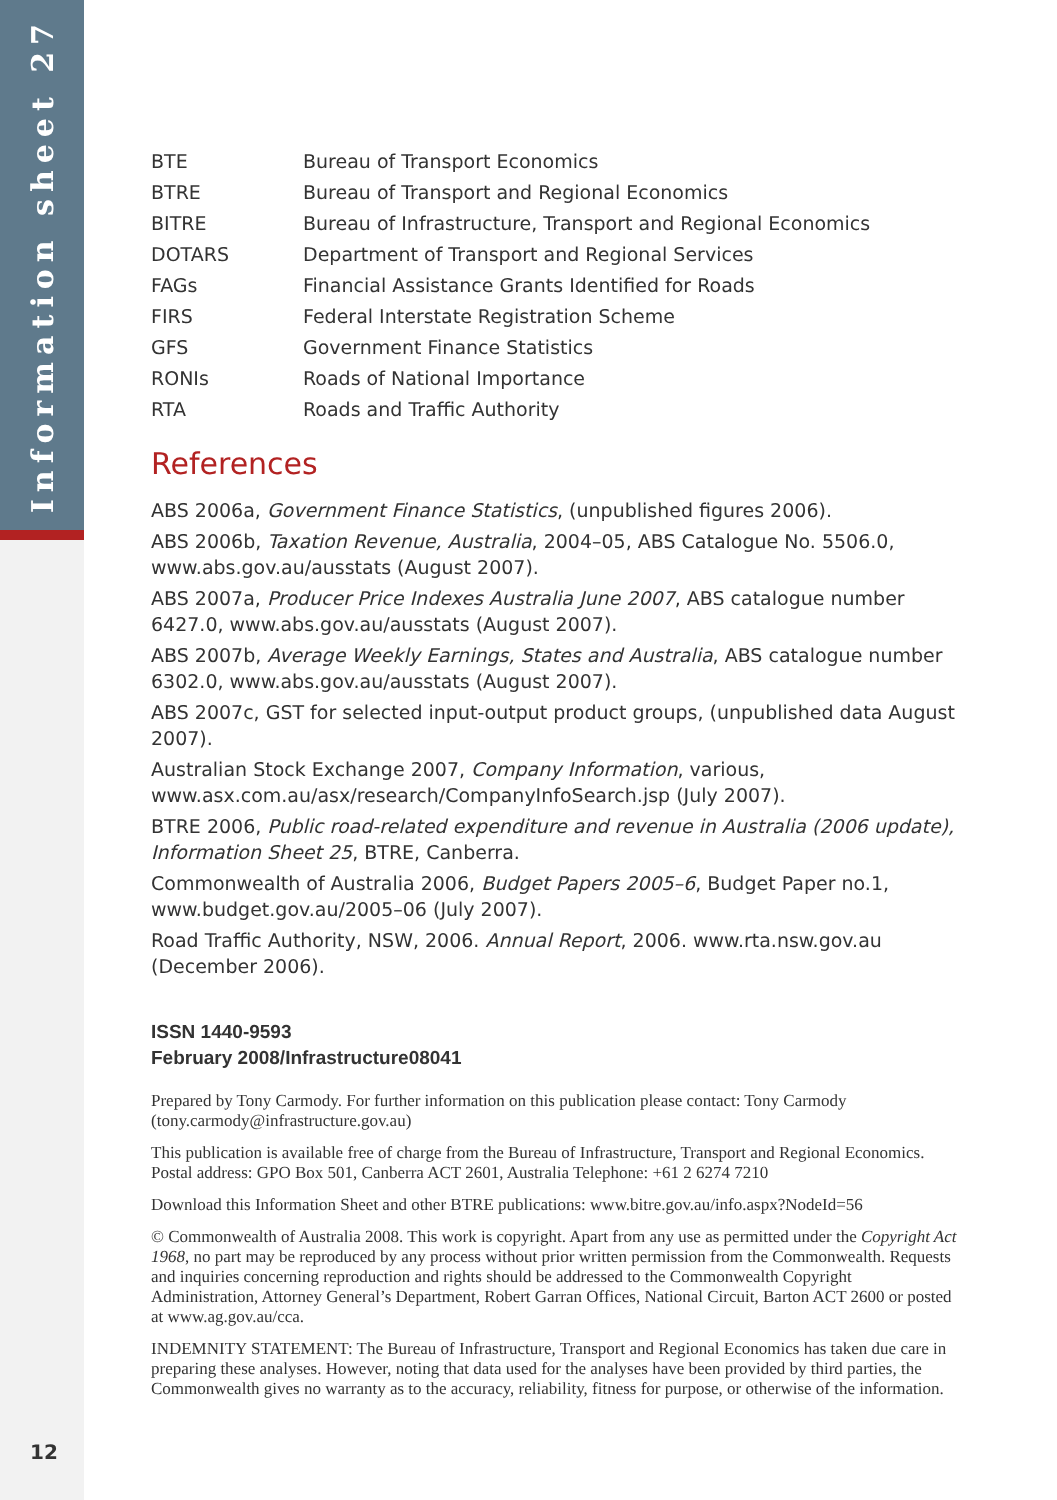Information sheet 27
12
| BTE | Bureau of Transport Economics |
| BTRE | Bureau of Transport and Regional Economics |
| BITRE | Bureau of Infrastructure, Transport and Regional Economics |
| DOTARS | Department of Transport and Regional Services |
| FAGs | Financial Assistance Grants Identified for Roads |
| FIRS | Federal Interstate Registration Scheme |
| GFS | Government Finance Statistics |
| RONIs | Roads of National Importance |
| RTA | Roads and Traffic Authority |
References
ABS 2006a, Government Finance Statistics, (unpublished figures 2006).
ABS 2006b, Taxation Revenue, Australia, 2004–05, ABS Catalogue No. 5506.0, www.abs.gov.au/ausstats (August 2007).
ABS 2007a, Producer Price Indexes Australia June 2007, ABS catalogue number 6427.0, www.abs.gov.au/ausstats (August 2007).
ABS 2007b, Average Weekly Earnings, States and Australia, ABS catalogue number 6302.0, www.abs.gov.au/ausstats (August 2007).
ABS 2007c, GST for selected input-output product groups, (unpublished data August 2007).
Australian Stock Exchange 2007, Company Information, various, www.asx.com.au/asx/research/CompanyInfoSearch.jsp (July 2007).
BTRE 2006, Public road-related expenditure and revenue in Australia (2006 update), Information Sheet 25, BTRE, Canberra.
Commonwealth of Australia 2006, Budget Papers 2005–6, Budget Paper no.1, www.budget.gov.au/2005–06 (July 2007).
Road Traffic Authority, NSW, 2006. Annual Report, 2006. www.rta.nsw.gov.au (December 2006).
ISSN 1440-9593
February 2008/Infrastructure08041
Prepared by Tony Carmody. For further information on this publication please contact: Tony Carmody (tony.carmody@infrastructure.gov.au)
This publication is available free of charge from the Bureau of Infrastructure, Transport and Regional Economics. Postal address: GPO Box 501, Canberra ACT 2601, Australia Telephone: +61 2 6274 7210
Download this Information Sheet and other BTRE publications: www.bitre.gov.au/info.aspx?NodeId=56
© Commonwealth of Australia 2008. This work is copyright. Apart from any use as permitted under the Copyright Act 1968, no part may be reproduced by any process without prior written permission from the Commonwealth. Requests and inquiries concerning reproduction and rights should be addressed to the Commonwealth Copyright Administration, Attorney General’s Department, Robert Garran Offices, National Circuit, Barton ACT 2600 or posted at www.ag.gov.au/cca.
INDEMNITY STATEMENT: The Bureau of Infrastructure, Transport and Regional Economics has taken due care in preparing these analyses. However, noting that data used for the analyses have been provided by third parties, the Commonwealth gives no warranty as to the accuracy, reliability, fitness for purpose, or otherwise of the information.